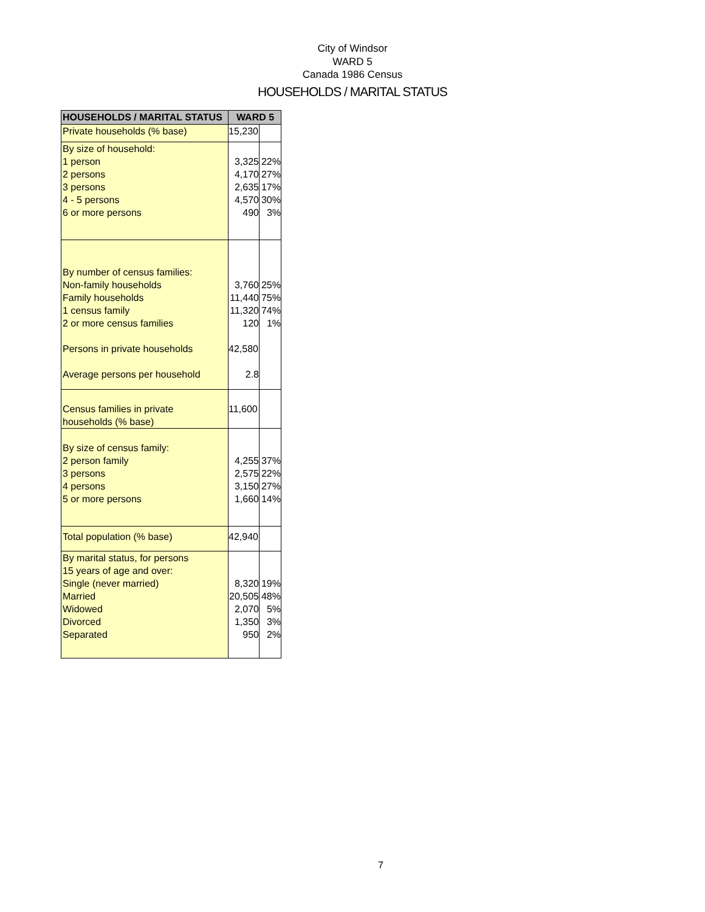City of Windsor
WARD 5
Canada 1986 Census
HOUSEHOLDS / MARITAL STATUS
| HOUSEHOLDS / MARITAL STATUS | WARD 5 | |
| --- | --- | --- |
| Private households (% base) | 15,230 | |
| By size of household: 1 person 2 persons 3 persons 4 - 5 persons 6 or more persons | 3,325 4,170 2,635 4,570 490 | 22% 27% 17% 30% 3% |
| By number of census families: Non-family households Family households 1 census family 2 or more census families Persons in private households Average persons per household | 3,760 11,440 11,320 120 42,580 2.8 | 25% 75% 74% 1% |
| Census families in private households (% base) | 11,600 | |
| By size of census family: 2 person family 3 persons 4 persons 5 or more persons | 4,255 2,575 3,150 1,660 | 37% 22% 27% 14% |
| Total population (% base) | 42,940 | |
| By marital status, for persons 15 years of age and over: Single (never married) Married Widowed Divorced Separated | 8,320 20,505 2,070 1,350 950 | 19% 48% 5% 3% 2% |
7